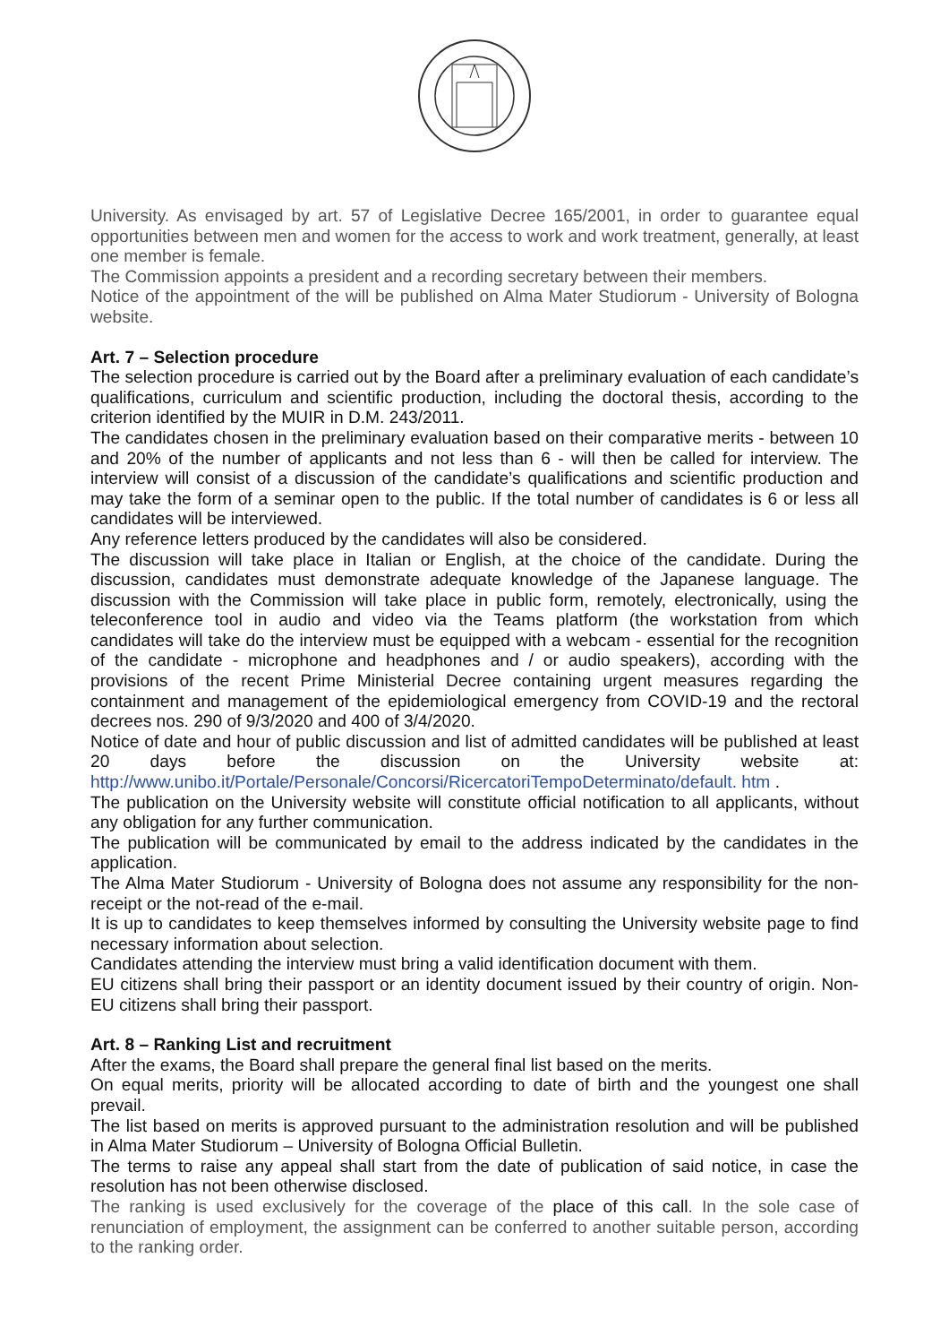University. As envisaged by art. 57 of Legislative Decree 165/2001, in order to guarantee equal opportunities between men and women for the access to work and work treatment, generally, at least one member is female.
The Commission appoints a president and a recording secretary between their members.
Notice of the appointment of the will be published on Alma Mater Studiorum - University of Bologna website.
Art. 7 – Selection procedure
The selection procedure is carried out by the Board after a preliminary evaluation of each candidate’s qualifications, curriculum and scientific production, including the doctoral thesis, according to the criterion identified by the MUIR in D.M. 243/2011.
The candidates chosen in the preliminary evaluation based on their comparative merits - between 10 and 20% of the number of applicants and not less than 6 - will then be called for interview. The interview will consist of a discussion of the candidate’s qualifications and scientific production and may take the form of a seminar open to the public. If the total number of candidates is 6 or less all candidates will be interviewed.
Any reference letters produced by the candidates will also be considered.
The discussion will take place in Italian or English, at the choice of the candidate. During the discussion, candidates must demonstrate adequate knowledge of the Japanese language. The discussion with the Commission will take place in public form, remotely, electronically, using the teleconference tool in audio and video via the Teams platform (the workstation from which candidates will take do the interview must be equipped with a webcam - essential for the recognition of the candidate - microphone and headphones and / or audio speakers), according with the provisions of the recent Prime Ministerial Decree containing urgent measures regarding the containment and management of the epidemiological emergency from COVID-19 and the rectoral decrees nos. 290 of 9/3/2020 and 400 of 3/4/2020.
Notice of date and hour of public discussion and list of admitted candidates will be published at least 20 days before the discussion on the University website at: http://www.unibo.it/Portale/Personale/Concorsi/RicercatoriTempoDeterminato/default. htm .
The publication on the University website will constitute official notification to all applicants, without any obligation for any further communication.
The publication will be communicated by email to the address indicated by the candidates in the application.
The Alma Mater Studiorum - University of Bologna does not assume any responsibility for the non-receipt or the not-read of the e-mail.
It is up to candidates to keep themselves informed by consulting the University website page to find necessary information about selection.
Candidates attending the interview must bring a valid identification document with them.
EU citizens shall bring their passport or an identity document issued by their country of origin. Non-EU citizens shall bring their passport.
Art. 8 – Ranking List and recruitment
After the exams, the Board shall prepare the general final list based on the merits.
On equal merits, priority will be allocated according to date of birth and the youngest one shall prevail.
The list based on merits is approved pursuant to the administration resolution and will be published in Alma Mater Studiorum – University of Bologna Official Bulletin.
The terms to raise any appeal shall start from the date of publication of said notice, in case the resolution has not been otherwise disclosed.
The ranking is used exclusively for the coverage of the place of this call. In the sole case of renunciation of employment, the assignment can be conferred to another suitable person, according to the ranking order.